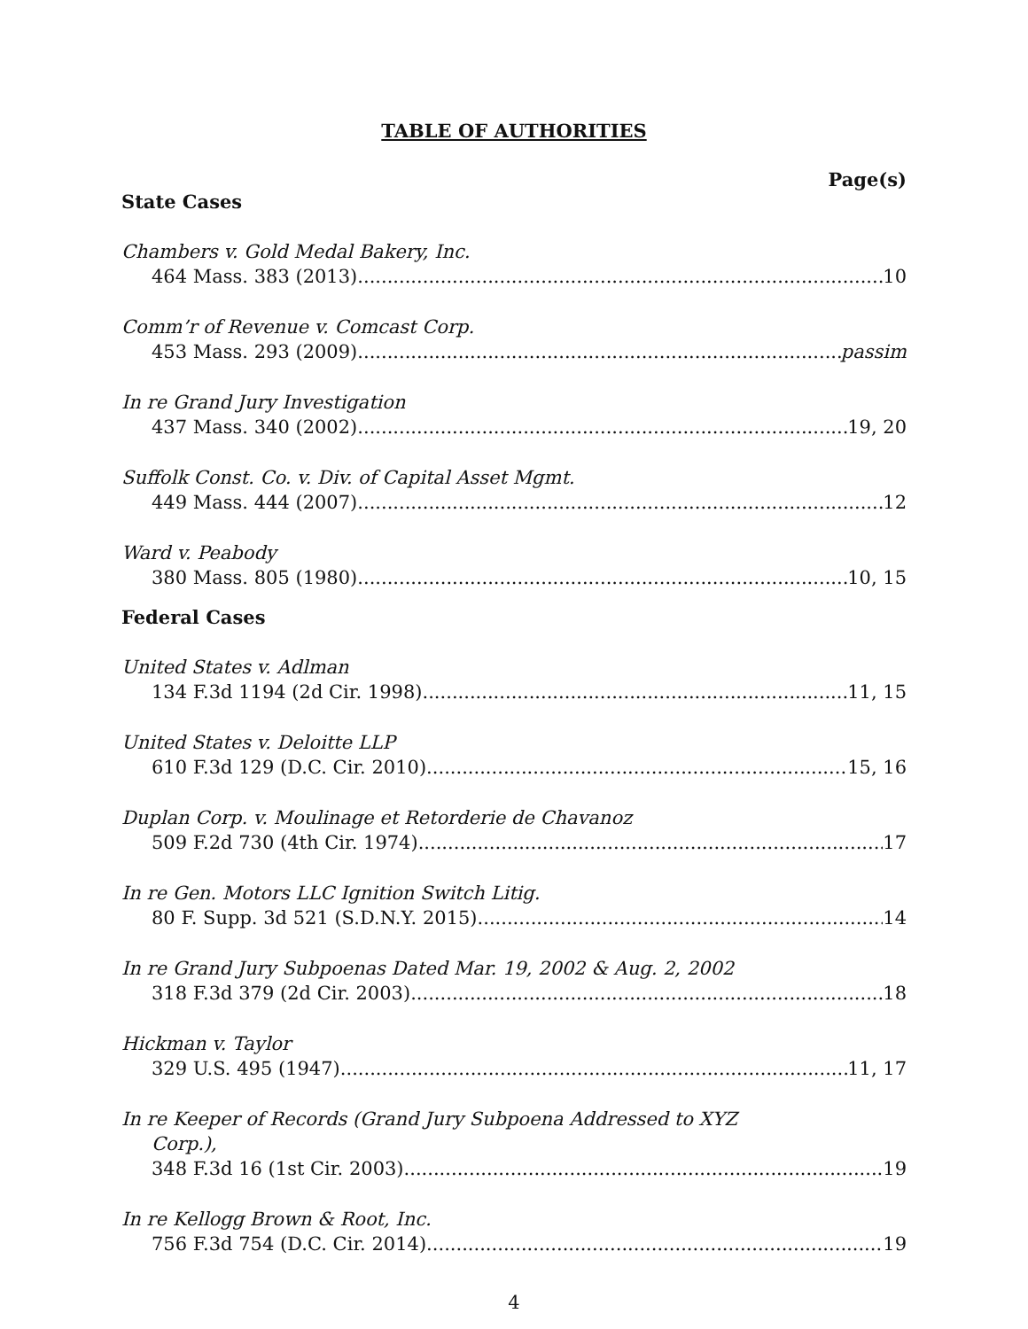TABLE OF AUTHORITIES
Page(s)
State Cases
Chambers v. Gold Medal Bakery, Inc.
464 Mass. 383 (2013) 10
Comm’r of Revenue v. Comcast Corp.
453 Mass. 293 (2009) passim
In re Grand Jury Investigation
437 Mass. 340 (2002) 19, 20
Suffolk Const. Co. v. Div. of Capital Asset Mgmt.
449 Mass. 444 (2007) 12
Ward v. Peabody
380 Mass. 805 (1980) 10, 15
Federal Cases
United States v. Adlman
134 F.3d 1194 (2d Cir. 1998) 11, 15
United States v. Deloitte LLP
610 F.3d 129 (D.C. Cir. 2010) 15, 16
Duplan Corp. v. Moulinage et Retorderie de Chavanoz
509 F.2d 730 (4th Cir. 1974) 17
In re Gen. Motors LLC Ignition Switch Litig.
80 F. Supp. 3d 521 (S.D.N.Y. 2015) 14
In re Grand Jury Subpoenas Dated Mar. 19, 2002 & Aug. 2, 2002
318 F.3d 379 (2d Cir. 2003) 18
Hickman v. Taylor
329 U.S. 495 (1947) 11, 17
In re Keeper of Records (Grand Jury Subpoena Addressed to XYZ
Corp.),
348 F.3d 16 (1st Cir. 2003) 19
In re Kellogg Brown & Root, Inc.
756 F.3d 754 (D.C. Cir. 2014) 19
4